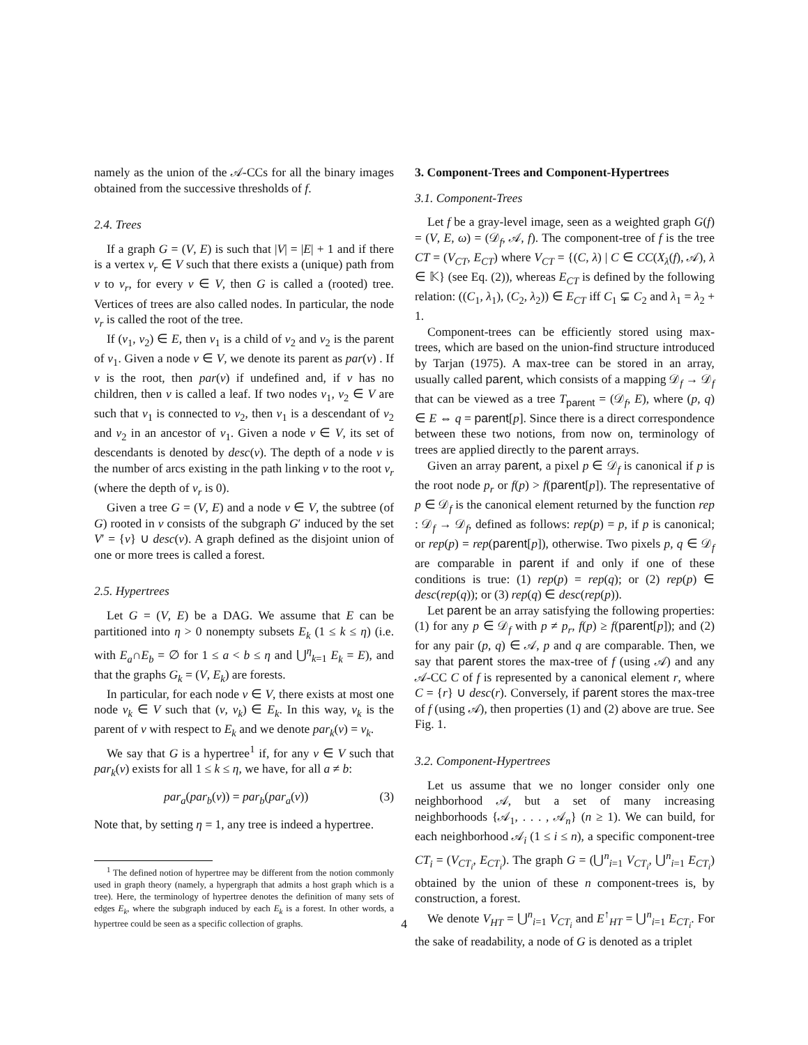namely as the union of the 𝒜-CCs for all the binary images obtained from the successive thresholds of f.
2.4. Trees
If a graph G = (V, E) is such that |V| = |E| + 1 and if there is a vertex v<sub>r</sub> ∈ V such that there exists a (unique) path from v to v<sub>r</sub>, for every v ∈ V, then G is called a (rooted) tree. Vertices of trees are also called nodes. In particular, the node v<sub>r</sub> is called the root of the tree.
If (v<sub>1</sub>, v<sub>2</sub>) ∈ E, then v<sub>1</sub> is a child of v<sub>2</sub> and v<sub>2</sub> is the parent of v<sub>1</sub>. Given a node v ∈ V, we denote its parent as par(v) . If v is the root, then par(v) if undefined and, if v has no children, then v is called a leaf. If two nodes v<sub>1</sub>, v<sub>2</sub> ∈ V are such that v<sub>1</sub> is connected to v<sub>2</sub>, then v<sub>1</sub> is a descendant of v<sub>2</sub> and v<sub>2</sub> in an ancestor of v<sub>1</sub>. Given a node v ∈ V, its set of descendants is denoted by desc(v). The depth of a node v is the number of arcs existing in the path linking v to the root v<sub>r</sub> (where the depth of v<sub>r</sub> is 0).
Given a tree G = (V, E) and a node v ∈ V, the subtree (of G) rooted in v consists of the subgraph G′ induced by the set V′ = {v} ∪ desc(v). A graph defined as the disjoint union of one or more trees is called a forest.
2.5. Hypertrees
Let G = (V, E) be a DAG. We assume that E can be partitioned into η > 0 nonempty subsets E<sub>k</sub> (1 ≤ k ≤ η) (i.e. with E<sub>a</sub>∩E<sub>b</sub> = ∅ for 1 ≤ a < b ≤ η and ⋃<sup>η</sup><sub>k=1</sub> E<sub>k</sub> = E), and that the graphs G<sub>k</sub> = (V, E<sub>k</sub>) are forests.
In particular, for each node v ∈ V, there exists at most one node v<sub>k</sub> ∈ V such that (v, v<sub>k</sub>) ∈ E<sub>k</sub>. In this way, v<sub>k</sub> is the parent of v with respect to E<sub>k</sub> and we denote par<sub>k</sub>(v) = v<sub>k</sub>.
We say that G is a hypertree<sup>1</sup> if, for any v ∈ V such that par<sub>k</sub>(v) exists for all 1 ≤ k ≤ η, we have, for all a ≠ b:
par<sub>a</sub>(par<sub>b</sub>(v)) = par<sub>b</sub>(par<sub>a</sub>(v)) (3)
Note that, by setting η = 1, any tree is indeed a hypertree.
<sup>1</sup> The defined notion of hypertree may be different from the notion commonly used in graph theory (namely, a hypergraph that admits a host graph which is a tree). Here, the terminology of hypertree denotes the definition of many sets of edges E<sub>k</sub>, where the subgraph induced by each E<sub>k</sub> is a forest. In other words, a hypertree could be seen as a specific collection of graphs.
3. Component-Trees and Component-Hypertrees
3.1. Component-Trees
Let f be a gray-level image, seen as a weighted graph G(f) = (V, E, ω) = (𝒟<sub>f</sub>, 𝒜, f). The component-tree of f is the tree CT = (V<sub>CT</sub>, E<sub>CT</sub>) where V<sub>CT</sub> = {(C, λ) | C ∈ CC(X<sub>λ</sub>(f), 𝒜), λ ∈ 𝕂} (see Eq. (2)), whereas E<sub>CT</sub> is defined by the following relation: ((C<sub>1</sub>, λ<sub>1</sub>), (C<sub>2</sub>, λ<sub>2</sub>)) ∈ E<sub>CT</sub> iff C<sub>1</sub> ⊊ C<sub>2</sub> and λ<sub>1</sub> = λ<sub>2</sub> + 1.
Component-trees can be efficiently stored using max-trees, which are based on the union-find structure introduced by Tarjan (1975). A max-tree can be stored in an array, usually called parent, which consists of a mapping 𝒟<sub>f</sub> → 𝒟<sub>f</sub> that can be viewed as a tree T<sub>parent</sub> = (𝒟<sub>f</sub>, E), where (p, q) ∈ E ⇔ q = parent[p]. Since there is a direct correspondence between these two notions, from now on, terminology of trees are applied directly to the parent arrays.
Given an array parent, a pixel p ∈ 𝒟<sub>f</sub> is canonical if p is the root node p<sub>r</sub> or f(p) > f(parent[p]). The representative of p ∈ 𝒟<sub>f</sub> is the canonical element returned by the function rep : 𝒟<sub>f</sub> → 𝒟<sub>f</sub>, defined as follows: rep(p) = p, if p is canonical; or rep(p) = rep(parent[p]), otherwise. Two pixels p, q ∈ 𝒟<sub>f</sub> are comparable in parent if and only if one of these conditions is true: (1) rep(p) = rep(q); or (2) rep(p) ∈ desc(rep(q)); or (3) rep(q) ∈ desc(rep(p)).
Let parent be an array satisfying the following properties: (1) for any p ∈ 𝒟<sub>f</sub> with p ≠ p<sub>r</sub>, f(p) ≥ f(parent[p]); and (2) for any pair (p, q) ∈ 𝒜, p and q are comparable. Then, we say that parent stores the max-tree of f (using 𝒜) and any 𝒜-CC C of f is represented by a canonical element r, where C = {r} ∪ desc(r). Conversely, if parent stores the max-tree of f (using 𝒜), then properties (1) and (2) above are true. See Fig. 1.
3.2. Component-Hypertrees
Let us assume that we no longer consider only one neighborhood 𝒜, but a set of many increasing neighborhoods {𝒜<sub>1</sub>, . . . , 𝒜<sub>n</sub>} (n ≥ 1). We can build, for each neighborhood 𝒜<sub>i</sub> (1 ≤ i ≤ n), a specific component-tree CT<sub>i</sub> = (V<sub>CT<sub>i</sub></sub>, E<sub>CT<sub>i</sub></sub>). The graph G = (⋃<sup>n</sup><sub>i=1</sub> V<sub>CT<sub>i</sub></sub>, ⋃<sup>n</sup><sub>i=1</sub> E<sub>CT<sub>i</sub></sub>) obtained by the union of these n component-trees is, by construction, a forest.
We denote V<sub>HT</sub> = ⋃<sup>n</sup><sub>i=1</sub> V<sub>CT<sub>i</sub></sub> and E<sup>↑</sup><sub>HT</sub> = ⋃<sup>n</sup><sub>i=1</sub> E<sub>CT<sub>i</sub></sub>. For the sake of readability, a node of G is denoted as a triplet
4